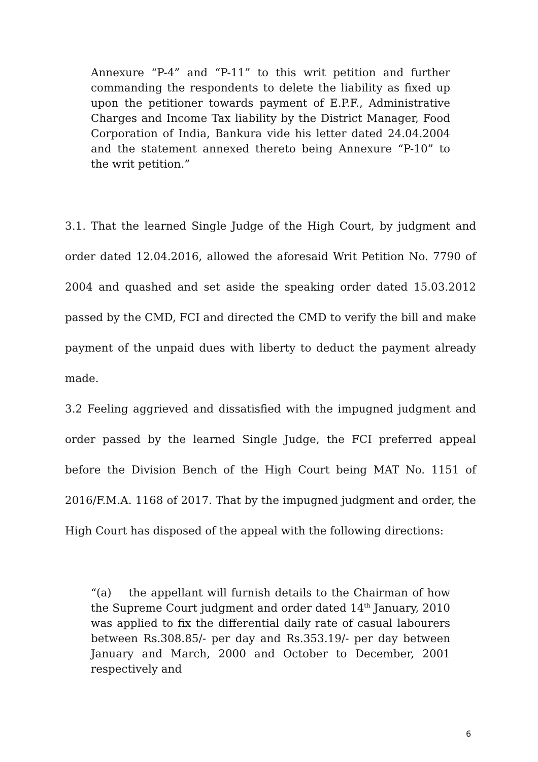Annexure “P-4” and “P-11” to this writ petition and further commanding the respondents to delete the liability as fixed up upon the petitioner towards payment of E.P.F., Administrative Charges and Income Tax liability by the District Manager, Food Corporation of India, Bankura vide his letter dated 24.04.2004 and the statement annexed thereto being Annexure “P-10” to the writ petition.”
3.1. That the learned Single Judge of the High Court, by judgment and order dated 12.04.2016, allowed the aforesaid Writ Petition No. 7790 of 2004 and quashed and set aside the speaking order dated 15.03.2012 passed by the CMD, FCI and directed the CMD to verify the bill and make payment of the unpaid dues with liberty to deduct the payment already made.
3.2 Feeling aggrieved and dissatisfied with the impugned judgment and order passed by the learned Single Judge, the FCI preferred appeal before the Division Bench of the High Court being MAT No. 1151 of 2016/F.M.A. 1168 of 2017. That by the impugned judgment and order, the High Court has disposed of the appeal with the following directions:
“(a) the appellant will furnish details to the Chairman of how the Supreme Court judgment and order dated 14<sup>th</sup> January, 2010 was applied to fix the differential daily rate of casual labourers between Rs.308.85/- per day and Rs.353.19/- per day between January and March, 2000 and October to December, 2001 respectively and
6